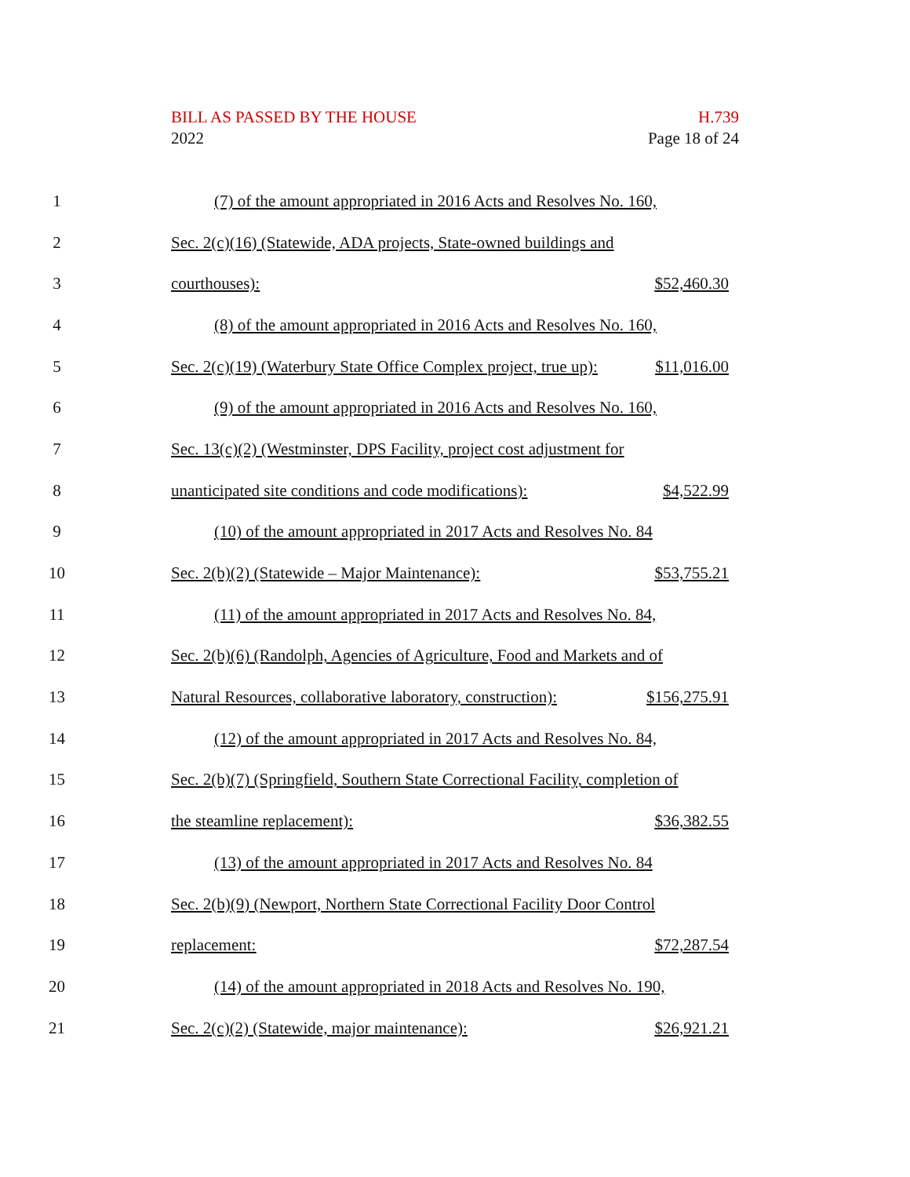BILL AS PASSED BY THE HOUSE H.739
2022 Page 18 of 24
1 (7) of the amount appropriated in 2016 Acts and Resolves No. 160,
2 Sec. 2(c)(16) (Statewide, ADA projects, State-owned buildings and
3 courthouses): $52,460.30
4 (8) of the amount appropriated in 2016 Acts and Resolves No. 160,
5 Sec. 2(c)(19) (Waterbury State Office Complex project, true up): $11,016.00
6 (9) of the amount appropriated in 2016 Acts and Resolves No. 160,
7 Sec. 13(c)(2) (Westminster, DPS Facility, project cost adjustment for
8 unanticipated site conditions and code modifications): $4,522.99
9 (10) of the amount appropriated in 2017 Acts and Resolves No. 84
10 Sec. 2(b)(2) (Statewide – Major Maintenance): $53,755.21
11 (11) of the amount appropriated in 2017 Acts and Resolves No. 84,
12 Sec. 2(b)(6) (Randolph, Agencies of Agriculture, Food and Markets and of
13 Natural Resources, collaborative laboratory, construction): $156,275.91
14 (12) of the amount appropriated in 2017 Acts and Resolves No. 84,
15 Sec. 2(b)(7) (Springfield, Southern State Correctional Facility, completion of
16 the steamline replacement): $36,382.55
17 (13) of the amount appropriated in 2017 Acts and Resolves No. 84
18 Sec. 2(b)(9) (Newport, Northern State Correctional Facility Door Control
19 replacement: $72,287.54
20 (14) of the amount appropriated in 2018 Acts and Resolves No. 190,
21 Sec. 2(c)(2) (Statewide, major maintenance): $26,921.21